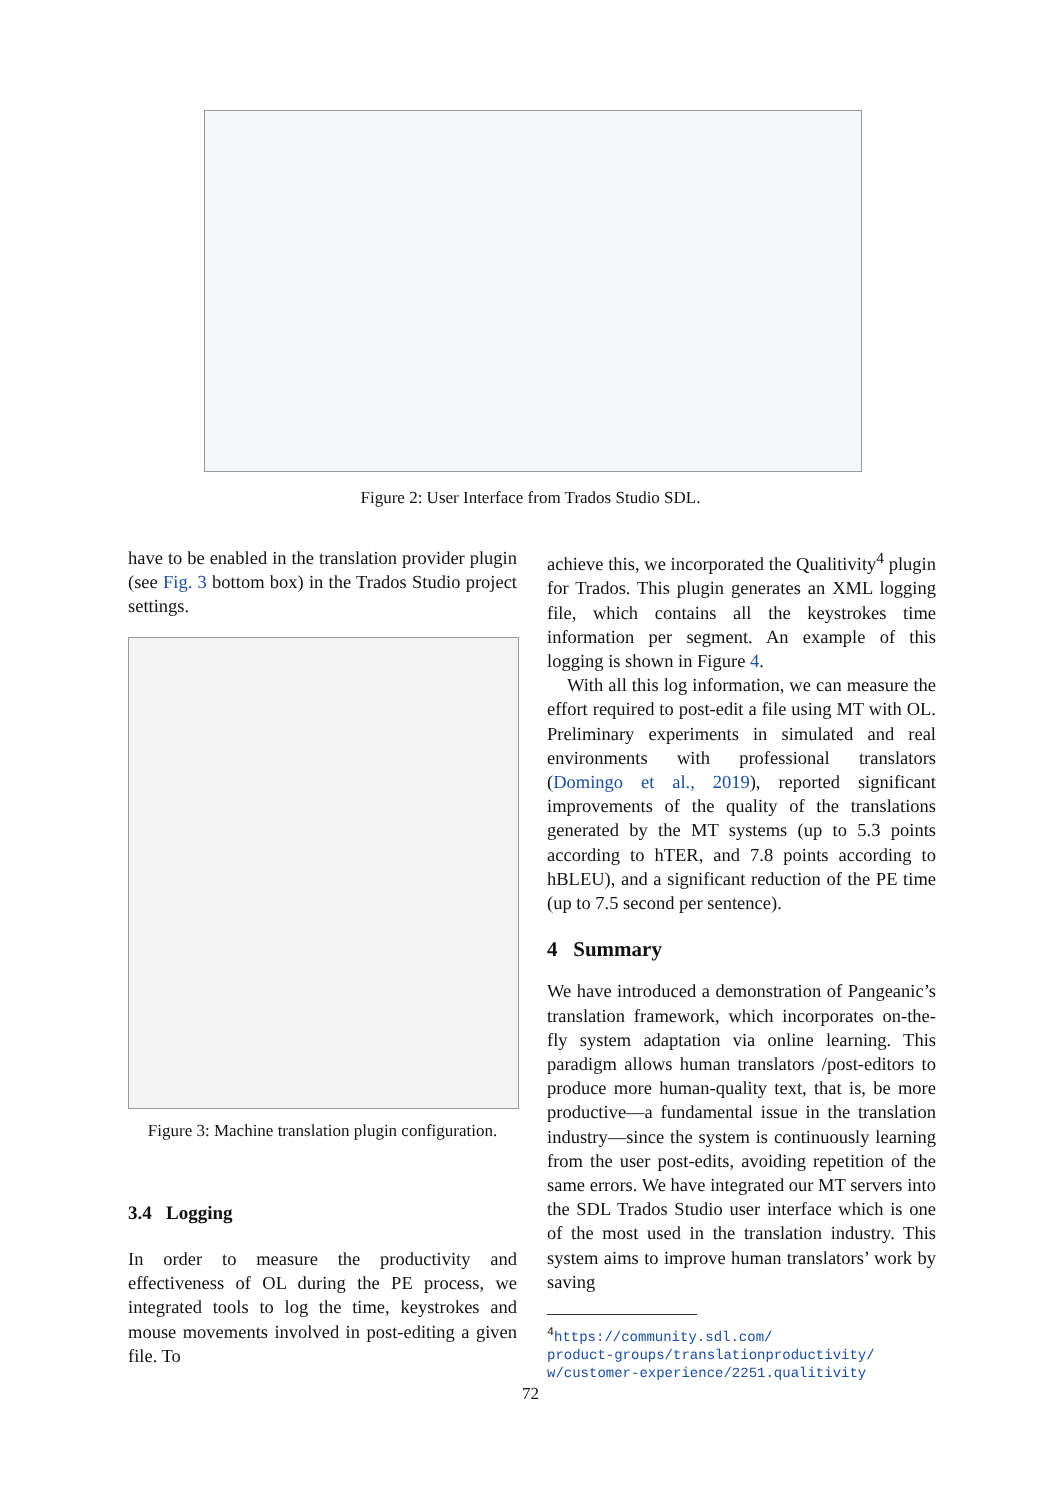Figure 2: User Interface from Trados Studio SDL.
have to be enabled in the translation provider plugin (see Fig. 3 bottom box) in the Trados Studio project settings.
Figure 3: Machine translation plugin configuration.
3.4 Logging
In order to measure the productivity and effectiveness of OL during the PE process, we integrated tools to log the time, keystrokes and mouse movements involved in post-editing a given file. To
achieve this, we incorporated the Qualitivity<sup>4</sup> plugin for Trados. This plugin generates an XML logging file, which contains all the keystrokes time information per segment. An example of this logging is shown in Figure 4.
With all this log information, we can measure the effort required to post-edit a file using MT with OL. Preliminary experiments in simulated and real environments with professional translators (Domingo et al., 2019), reported significant improvements of the quality of the translations generated by the MT systems (up to 5.3 points according to hTER, and 7.8 points according to hBLEU), and a significant reduction of the PE time (up to 7.5 second per sentence).
4 Summary
We have introduced a demonstration of Pangeanic’s translation framework, which incorporates on-the-fly system adaptation via online learning. This paradigm allows human translators /post-editors to produce more human-quality text, that is, be more productive—a fundamental issue in the translation industry—since the system is continuously learning from the user post-edits, avoiding repetition of the same errors. We have integrated our MT servers into the SDL Trados Studio user interface which is one of the most used in the translation industry. This system aims to improve human translators’ work by saving
<sup>4</sup> https://community.sdl.com/
product-groups/translationproductivity/
w/customer-experience/2251.qualitivity
72